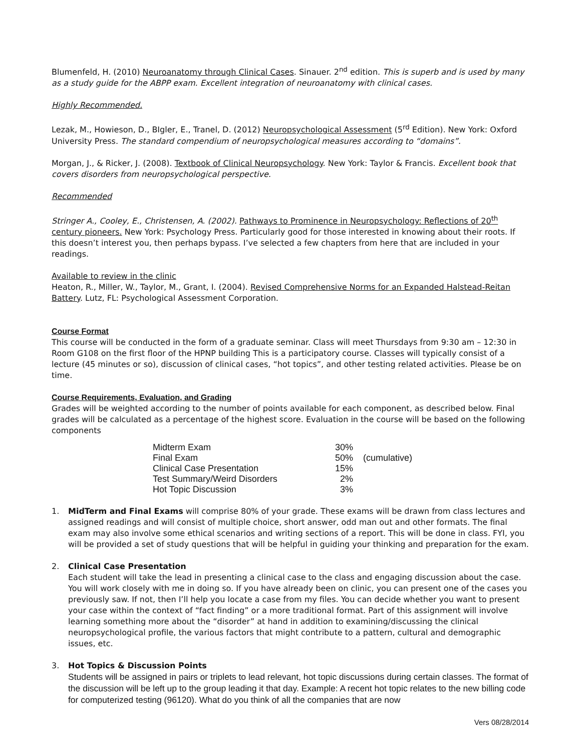Blumenfeld, H. (2010) Neuroanatomy through Clinical Cases. Sinauer. 2<sup>nd</sup> edition. This is superb and is used by many as a study guide for the ABPP exam. Excellent integration of neuroanatomy with clinical cases.
Highly Recommended.
Lezak, M., Howieson, D., BIgler, E., Tranel, D. (2012) Neuropsychological Assessment (5<sup>rd</sup> Edition). New York: Oxford University Press. The standard compendium of neuropsychological measures according to “domains”.
Morgan, J., & Ricker, J. (2008). Textbook of Clinical Neuropsychology. New York: Taylor & Francis. Excellent book that covers disorders from neuropsychological perspective.
Recommended
Stringer A., Cooley, E., Christensen, A. (2002). Pathways to Prominence in Neuropsychology: Reflections of 20<sup>th</sup> century pioneers. New York: Psychology Press. Particularly good for those interested in knowing about their roots. If this doesn’t interest you, then perhaps bypass. I’ve selected a few chapters from here that are included in your readings.
Available to review in the clinic
Heaton, R., Miller, W., Taylor, M., Grant, I. (2004). Revised Comprehensive Norms for an Expanded Halstead-Reitan Battery. Lutz, FL: Psychological Assessment Corporation.
Course Format
This course will be conducted in the form of a graduate seminar. Class will meet Thursdays from 9:30 am – 12:30 in Room G108 on the first floor of the HPNP building This is a participatory course. Classes will typically consist of a lecture (45 minutes or so), discussion of clinical cases, “hot topics”, and other testing related activities. Please be on time.
Course Requirements, Evaluation, and Grading
Grades will be weighted according to the number of points available for each component, as described below. Final grades will be calculated as a percentage of the highest score. Evaluation in the course will be based on the following components
| Midterm Exam | 30% | |
| Final Exam | 50% | (cumulative) |
| Clinical Case Presentation | 15% | |
| Test Summary/Weird Disorders | 2% | |
| Hot Topic Discussion | 3% | |
1. MidTerm and Final Exams will comprise 80% of your grade. These exams will be drawn from class lectures and assigned readings and will consist of multiple choice, short answer, odd man out and other formats. The final exam may also involve some ethical scenarios and writing sections of a report. This will be done in class. FYI, you will be provided a set of study questions that will be helpful in guiding your thinking and preparation for the exam.
2. Clinical Case Presentation
Each student will take the lead in presenting a clinical case to the class and engaging discussion about the case. You will work closely with me in doing so. If you have already been on clinic, you can present one of the cases you previously saw. If not, then I’ll help you locate a case from my files. You can decide whether you want to present your case within the context of “fact finding” or a more traditional format. Part of this assignment will involve learning something more about the “disorder” at hand in addition to examining/discussing the clinical neuropsychological profile, the various factors that might contribute to a pattern, cultural and demographic issues, etc.
3. Hot Topics & Discussion Points
Students will be assigned in pairs or triplets to lead relevant, hot topic discussions during certain classes. The format of the discussion will be left up to the group leading it that day. Example: A recent hot topic relates to the new billing code for computerized testing (96120). What do you think of all the companies that are now
Vers 08/28/2014